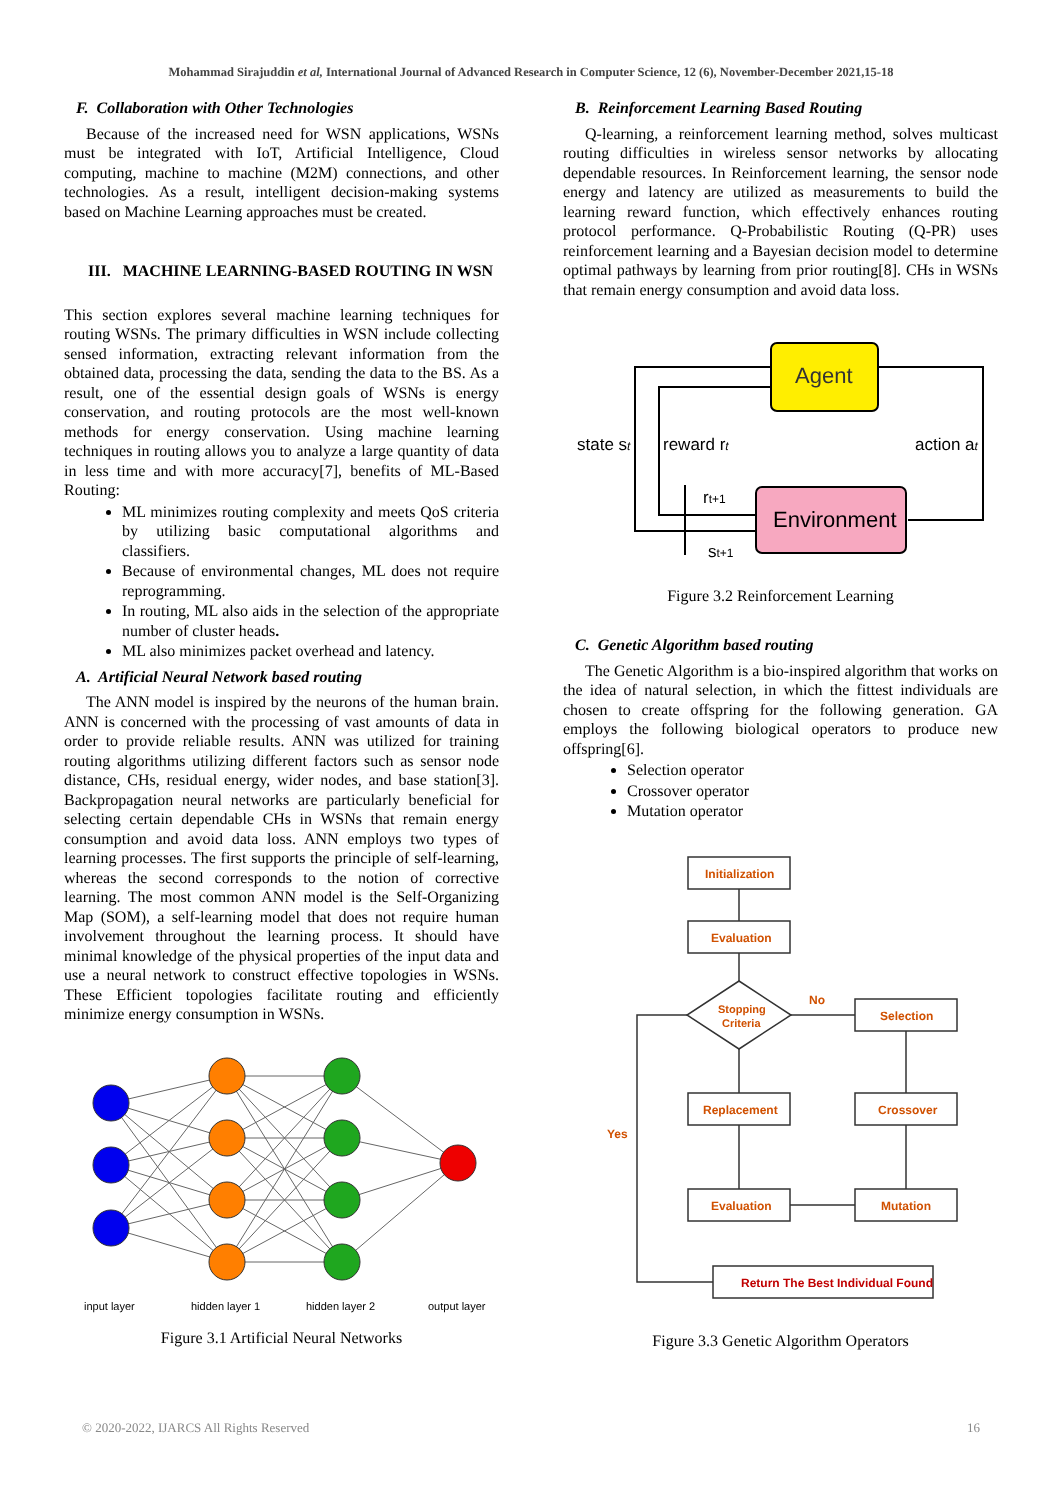Mohammad Sirajuddin et al, International Journal of Advanced Research in Computer Science, 12 (6), November-December 2021,15-18
F. Collaboration with Other Technologies
Because of the increased need for WSN applications, WSNs must be integrated with IoT, Artificial Intelligence, Cloud computing, machine to machine (M2M) connections, and other technologies. As a result, intelligent decision-making systems based on Machine Learning approaches must be created.
III. MACHINE LEARNING-BASED ROUTING IN WSN
This section explores several machine learning techniques for routing WSNs. The primary difficulties in WSN include collecting sensed information, extracting relevant information from the obtained data, processing the data, sending the data to the BS. As a result, one of the essential design goals of WSNs is energy conservation, and routing protocols are the most well-known methods for energy conservation. Using machine learning techniques in routing allows you to analyze a large quantity of data in less time and with more accuracy[7], benefits of ML-Based Routing:
ML minimizes routing complexity and meets QoS criteria by utilizing basic computational algorithms and classifiers.
Because of environmental changes, ML does not require reprogramming.
In routing, ML also aids in the selection of the appropriate number of cluster heads.
ML also minimizes packet overhead and latency.
A. Artificial Neural Network based routing
The ANN model is inspired by the neurons of the human brain. ANN is concerned with the processing of vast amounts of data in order to provide reliable results. ANN was utilized for training routing algorithms utilizing different factors such as sensor node distance, CHs, residual energy, wider nodes, and base station[3]. Backpropagation neural networks are particularly beneficial for selecting certain dependable CHs in WSNs that remain energy consumption and avoid data loss. ANN employs two types of learning processes. The first supports the principle of self-learning, whereas the second corresponds to the notion of corrective learning. The most common ANN model is the Self-Organizing Map (SOM), a self-learning model that does not require human involvement throughout the learning process. It should have minimal knowledge of the physical properties of the input data and use a neural network to construct effective topologies in WSNs. These Efficient topologies facilitate routing and efficiently minimize energy consumption in WSNs.
input layer
hidden layer 1
hidden layer 2
output layer
Figure 3.1 Artificial Neural Networks
B. Reinforcement Learning Based Routing
Q-learning, a reinforcement learning method, solves multicast routing difficulties in wireless sensor networks by allocating dependable resources. In Reinforcement learning, the sensor node energy and latency are utilized as measurements to build the learning reward function, which effectively enhances routing protocol performance. Q-Probabilistic Routing (Q-PR) uses reinforcement learning and a Bayesian decision model to determine optimal pathways by learning from prior routing[8]. CHs in WSNs that remain energy consumption and avoid data loss.
Agent
Environment
state st
reward rt
action at
rt+1
st+1
Figure 3.2 Reinforcement Learning
C. Genetic Algorithm based routing
The Genetic Algorithm is a bio-inspired algorithm that works on the idea of natural selection, in which the fittest individuals are chosen to create offspring for the following generation. GA employs the following biological operators to produce new offspring[6].
Selection operator
Crossover operator
Mutation operator
Initialization
Evaluation
Stopping
Criteria
Selection
Crossover
Mutation
Replacement
Evaluation
No
Yes
Return The Best Individual Found
Figure 3.3 Genetic Algorithm Operators
© 2020-2022, IJARCS All Rights Reserved 16